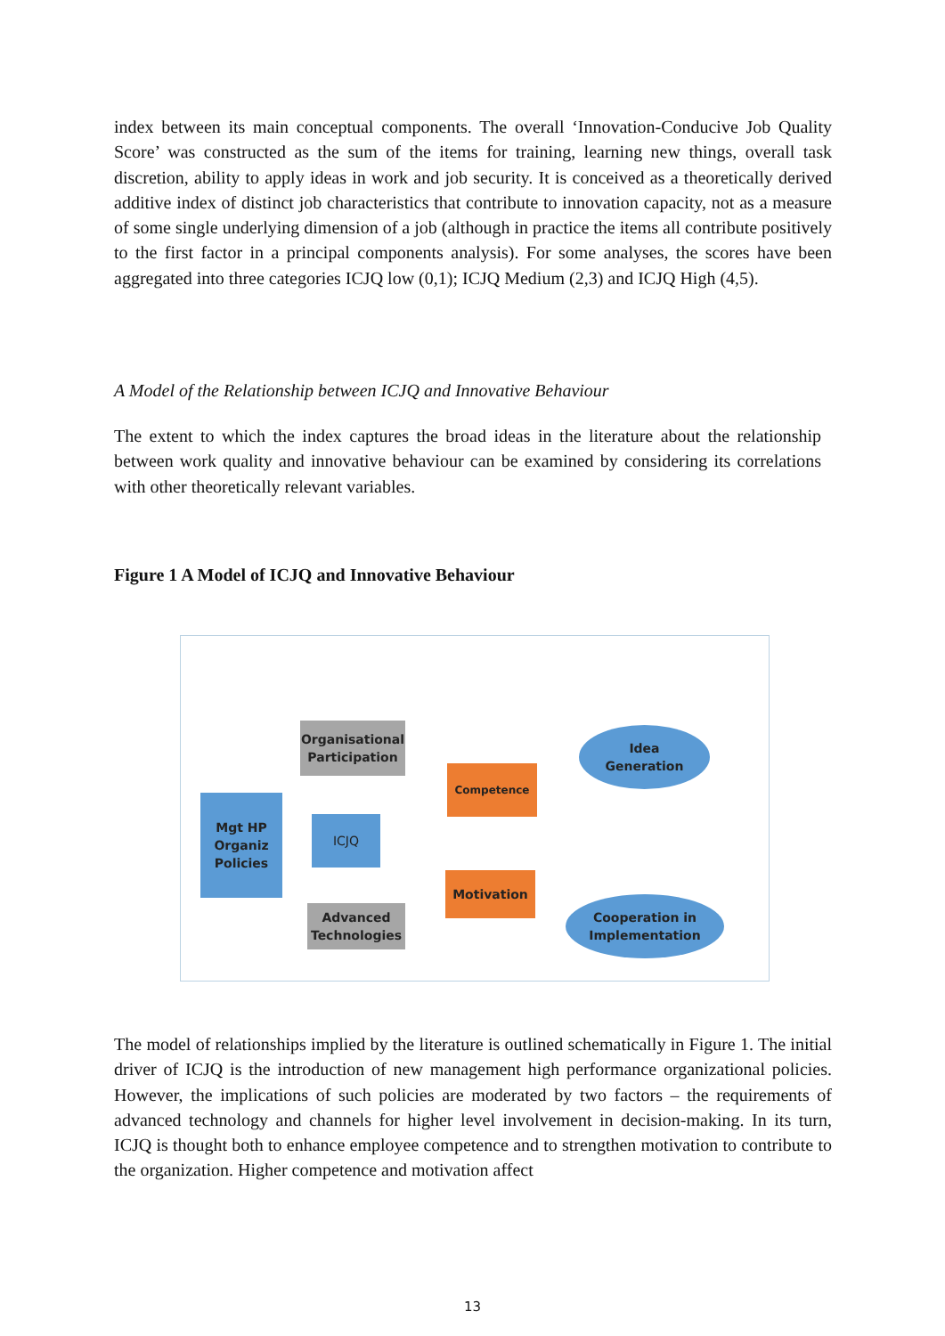index between its main conceptual components. The overall ‘Innovation-Conducive Job Quality Score’ was constructed as the sum of the items for training, learning new things, overall task discretion, ability to apply ideas in work and job security. It is conceived as a theoretically derived additive index of distinct job characteristics that contribute to innovation capacity, not as a measure of some single underlying dimension of a job (although in practice the items all contribute positively to the first factor in a principal components analysis). For some analyses, the scores have been aggregated into three categories ICJQ low (0,1); ICJQ Medium (2,3) and ICJQ High (4,5).
A Model of the Relationship between ICJQ and Innovative Behaviour
The extent to which the index captures the broad ideas in the literature about the relationship between work quality and innovative behaviour can be examined by considering its correlations with other theoretically relevant variables.
Figure 1 A Model of ICJQ and Innovative Behaviour
Mgt HP
Organiz
Policies
Organisational
Participation
ICJQ
Advanced
Technologies
Competence
Motivation
Idea
Generation
Cooperation in
Implementation
The model of relationships implied by the literature is outlined schematically in Figure 1. The initial driver of ICJQ is the introduction of new management high performance organizational policies. However, the implications of such policies are moderated by two factors – the requirements of advanced technology and channels for higher level involvement in decision-making. In its turn, ICJQ is thought both to enhance employee competence and to strengthen motivation to contribute to the organization. Higher competence and motivation affect
13